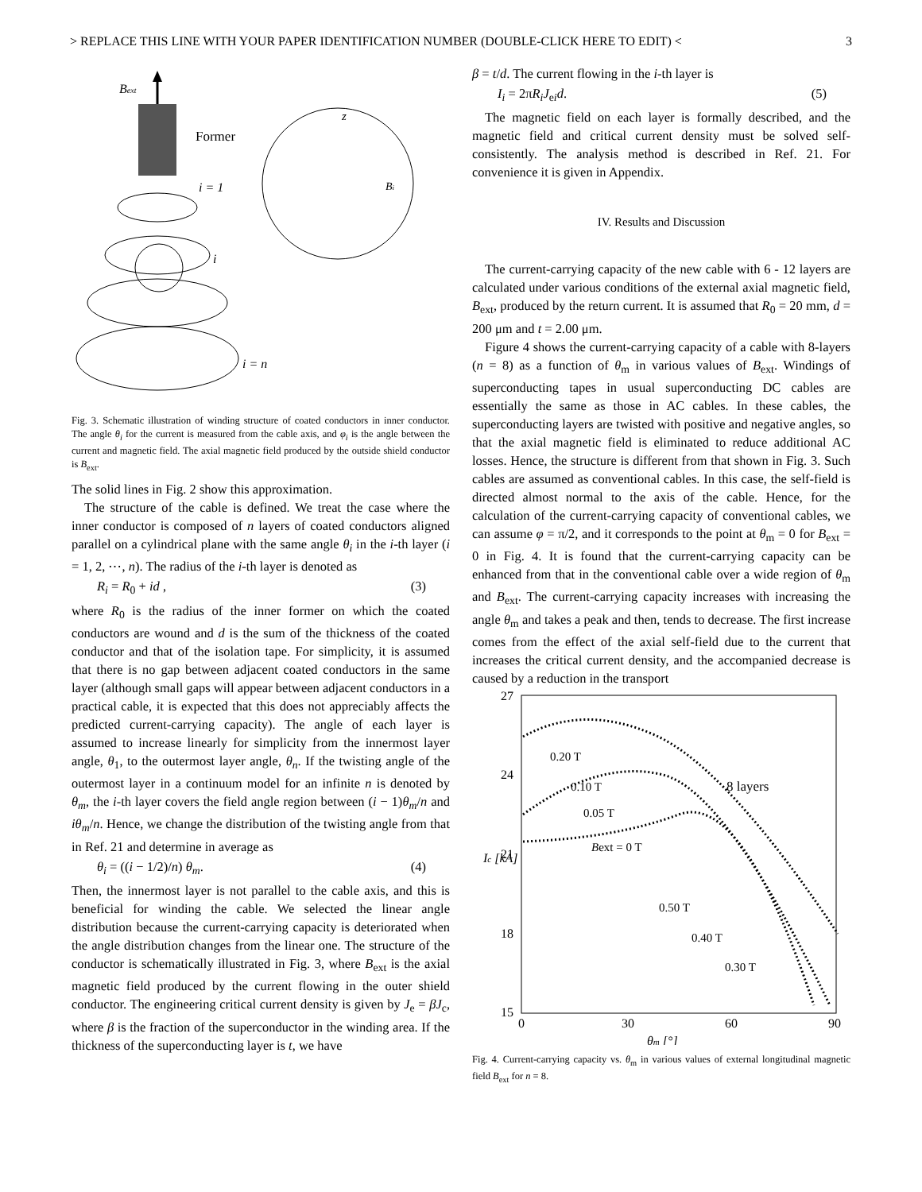> REPLACE THIS LINE WITH YOUR PAPER IDENTIFICATION NUMBER (DOUBLE-CLICK HERE TO EDIT) < 3
Bext
Former
i = 1
i
i = n
z
Bi
Fig. 3. Schematic illustration of winding structure of coated conductors in inner conductor. The angle θ<sub>i</sub> for the current is measured from the cable axis, and φ<sub>i</sub> is the angle between the current and magnetic field. The axial magnetic field produced by the outside shield conductor is B<sub>ext</sub>.
The solid lines in Fig. 2 show this approximation.
The structure of the cable is defined. We treat the case where the inner conductor is composed of n layers of coated conductors aligned parallel on a cylindrical plane with the same angle θ<sub>i</sub> in the i-th layer (i = 1, 2, ⋯, n). The radius of the i-th layer is denoted as
R<sub>i</sub> = R<sub>0</sub> + id , (3)
where R<sub>0</sub> is the radius of the inner former on which the coated conductors are wound and d is the sum of the thickness of the coated conductor and that of the isolation tape. For simplicity, it is assumed that there is no gap between adjacent coated conductors in the same layer (although small gaps will appear between adjacent conductors in a practical cable, it is expected that this does not appreciably affects the predicted current-carrying capacity). The angle of each layer is assumed to increase linearly for simplicity from the innermost layer angle, θ<sub>1</sub>, to the outermost layer angle, θ<sub>n</sub>. If the twisting angle of the outermost layer in a continuum model for an infinite n is denoted by θ<sub>m</sub>, the i-th layer covers the field angle region between (i − 1)θ<sub>m</sub>/n and iθ<sub>m</sub>/n. Hence, we change the distribution of the twisting angle from that in Ref. 21 and determine in average as
θ<sub>i</sub> = ((i − 1/2)/n) θ<sub>m</sub>. (4)
Then, the innermost layer is not parallel to the cable axis, and this is beneficial for winding the cable. We selected the linear angle distribution because the current-carrying capacity is deteriorated when the angle distribution changes from the linear one. The structure of the conductor is schematically illustrated in Fig. 3, where B<sub>ext</sub> is the axial magnetic field produced by the current flowing in the outer shield conductor. The engineering critical current density is given by J<sub>e</sub> = βJ<sub>c</sub>, where β is the fraction of the superconductor in the winding area. If the thickness of the superconducting layer is t, we have
β = t/d. The current flowing in the i-th layer is
I<sub>i</sub> = 2πR<sub>i</sub>J<sub>ei</sub>d. (5)
The magnetic field on each layer is formally described, and the magnetic field and critical current density must be solved self-consistently. The analysis method is described in Ref. 21. For convenience it is given in Appendix.
IV. Results and Discussion
The current-carrying capacity of the new cable with 6 - 12 layers are calculated under various conditions of the external axial magnetic field, B<sub>ext</sub>, produced by the return current. It is assumed that R<sub>0</sub> = 20 mm, d = 200 μm and t = 2.00 μm.
Figure 4 shows the current-carrying capacity of a cable with 8-layers (n = 8) as a function of θ<sub>m</sub> in various values of B<sub>ext</sub>. Windings of superconducting tapes in usual superconducting DC cables are essentially the same as those in AC cables. In these cables, the superconducting layers are twisted with positive and negative angles, so that the axial magnetic field is eliminated to reduce additional AC losses. Hence, the structure is different from that shown in Fig. 3. Such cables are assumed as conventional cables. In this case, the self-field is directed almost normal to the axis of the cable. Hence, for the calculation of the current-carrying capacity of conventional cables, we can assume φ = π/2, and it corresponds to the point at θ<sub>m</sub> = 0 for B<sub>ext</sub> = 0 in Fig. 4. It is found that the current-carrying capacity can be enhanced from that in the conventional cable over a wide region of θ<sub>m</sub> and B<sub>ext</sub>. The current-carrying capacity increases with increasing the angle θ<sub>m</sub> and takes a peak and then, tends to decrease. The first increase comes from the effect of the axial self-field due to the current that increases the critical current density, and the accompanied decrease is caused by a reduction in the transport
27
24
21
18
15
0
30
60
90
θm [°]
Ic [kA]
0.20 T
0.10 T
0.05 T
Bext = 0 T
8 layers
0.50 T
0.40 T
0.30 T
Fig. 4. Current-carrying capacity vs. θ<sub>m</sub> in various values of external longitudinal magnetic field B<sub>ext</sub> for n = 8.